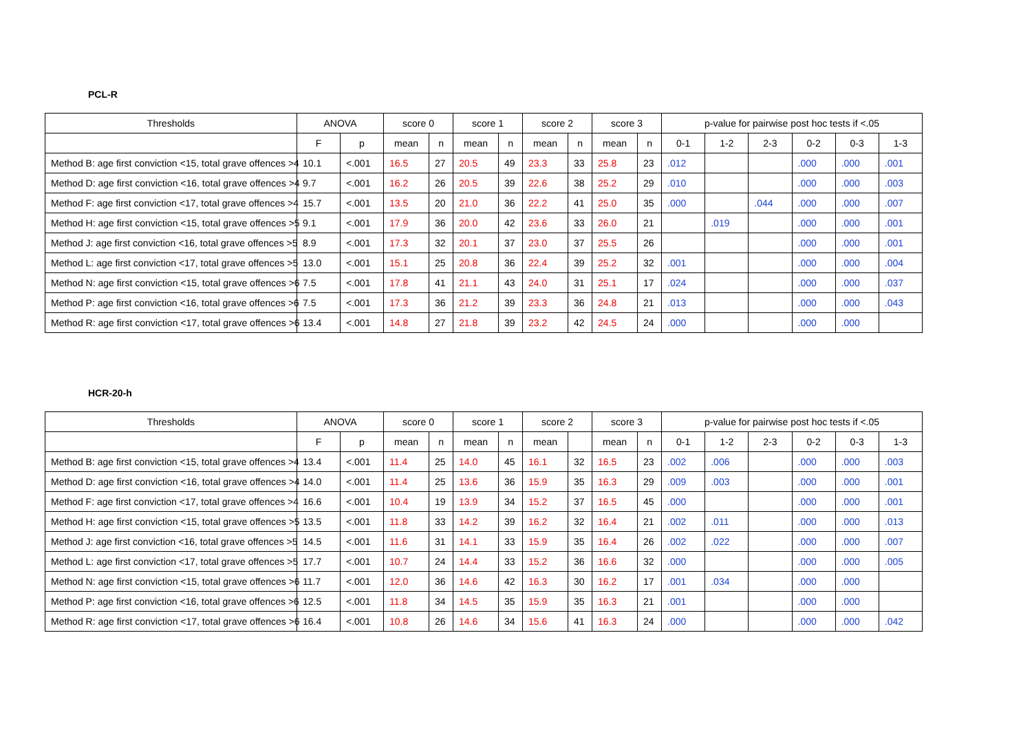PCL-R
| Thresholds | ANOVA | | score 0 | | score 1 | | score 2 | | score 3 | | p-value for pairwise post hoc tests if <.05 | | | | | |
| --- | --- | --- | --- | --- | --- | --- | --- | --- | --- | --- | --- | --- | --- | --- | --- | --- |
| | F | p | mean | n | mean | n | mean | n | mean | n | 0-1 | 1-2 | 2-3 | 0-2 | 0-3 | 1-3 |
| Method B: age first conviction <15, total grave offences >4 | 10.1 | <.001 | 16.5 | 27 | 20.5 | 49 | 23.3 | 33 | 25.8 | 23 | .012 | | | .000 | .000 | .001 |
| Method D: age first conviction <16, total grave offences >4 | 9.7 | <.001 | 16.2 | 26 | 20.5 | 39 | 22.6 | 38 | 25.2 | 29 | .010 | | | .000 | .000 | .003 |
| Method F: age first conviction <17, total grave offences >4 | 15.7 | <.001 | 13.5 | 20 | 21.0 | 36 | 22.2 | 41 | 25.0 | 35 | .000 | | .044 | .000 | .000 | .007 |
| Method H: age first conviction <15, total grave offences >5 | 9.1 | <.001 | 17.9 | 36 | 20.0 | 42 | 23.6 | 33 | 26.0 | 21 | | .019 | | .000 | .000 | .001 |
| Method J: age first conviction <16, total grave offences >5 | 8.9 | <.001 | 17.3 | 32 | 20.1 | 37 | 23.0 | 37 | 25.5 | 26 | | | | .000 | .000 | .001 |
| Method L: age first conviction <17, total grave offences >5 | 13.0 | <.001 | 15.1 | 25 | 20.8 | 36 | 22.4 | 39 | 25.2 | 32 | .001 | | | .000 | .000 | .004 |
| Method N: age first conviction <15, total grave offences >6 | 7.5 | <.001 | 17.8 | 41 | 21.1 | 43 | 24.0 | 31 | 25.1 | 17 | .024 | | | .000 | .000 | .037 |
| Method P: age first conviction <16, total grave offences >6 | 7.5 | <.001 | 17.3 | 36 | 21.2 | 39 | 23.3 | 36 | 24.8 | 21 | .013 | | | .000 | .000 | .043 |
| Method R: age first conviction <17, total grave offences >6 | 13.4 | <.001 | 14.8 | 27 | 21.8 | 39 | 23.2 | 42 | 24.5 | 24 | .000 | | | .000 | .000 | |
HCR-20-h
| Thresholds | ANOVA | | score 0 | | score 1 | | score 2 | | score 3 | | p-value for pairwise post hoc tests if <.05 | | | | | |
| --- | --- | --- | --- | --- | --- | --- | --- | --- | --- | --- | --- | --- | --- | --- | --- | --- |
| | F | p | mean | n | mean | n | mean | | mean | n | 0-1 | 1-2 | 2-3 | 0-2 | 0-3 | 1-3 |
| Method B: age first conviction <15, total grave offences >4 | 13.4 | <.001 | 11.4 | 25 | 14.0 | 45 | 16.1 | 32 | 16.5 | 23 | .002 | .006 | | .000 | .000 | .003 |
| Method D: age first conviction <16, total grave offences >4 | 14.0 | <.001 | 11.4 | 25 | 13.6 | 36 | 15.9 | 35 | 16.3 | 29 | .009 | .003 | | .000 | .000 | .001 |
| Method F: age first conviction <17, total grave offences >4 | 16.6 | <.001 | 10.4 | 19 | 13.9 | 34 | 15.2 | 37 | 16.5 | 45 | .000 | | | .000 | .000 | .001 |
| Method H: age first conviction <15, total grave offences >5 | 13.5 | <.001 | 11.8 | 33 | 14.2 | 39 | 16.2 | 32 | 16.4 | 21 | .002 | .011 | | .000 | .000 | .013 |
| Method J: age first conviction <16, total grave offences >5 | 14.5 | <.001 | 11.6 | 31 | 14.1 | 33 | 15.9 | 35 | 16.4 | 26 | .002 | .022 | | .000 | .000 | .007 |
| Method L: age first conviction <17, total grave offences >5 | 17.7 | <.001 | 10.7 | 24 | 14.4 | 33 | 15.2 | 36 | 16.6 | 32 | .000 | | | .000 | .000 | .005 |
| Method N: age first conviction <15, total grave offences >6 | 11.7 | <.001 | 12.0 | 36 | 14.6 | 42 | 16.3 | 30 | 16.2 | 17 | .001 | .034 | | .000 | .000 | |
| Method P: age first conviction <16, total grave offences >6 | 12.5 | <.001 | 11.8 | 34 | 14.5 | 35 | 15.9 | 35 | 16.3 | 21 | .001 | | | .000 | .000 | |
| Method R: age first conviction <17, total grave offences >6 | 16.4 | <.001 | 10.8 | 26 | 14.6 | 34 | 15.6 | 41 | 16.3 | 24 | .000 | | | .000 | .000 | .042 |